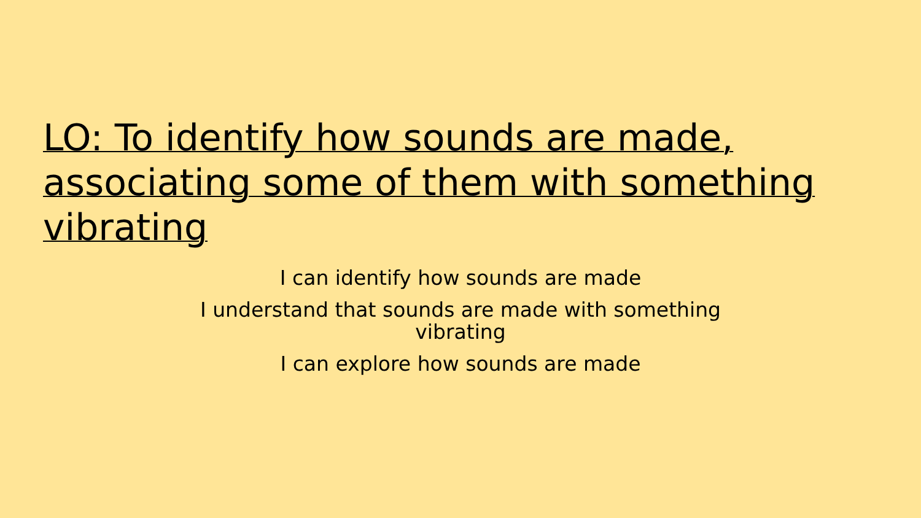LO: To identify how sounds are made, associating some of them with something vibrating
I can identify how sounds are made
I understand that sounds are made with something vibrating
I can explore how sounds are made